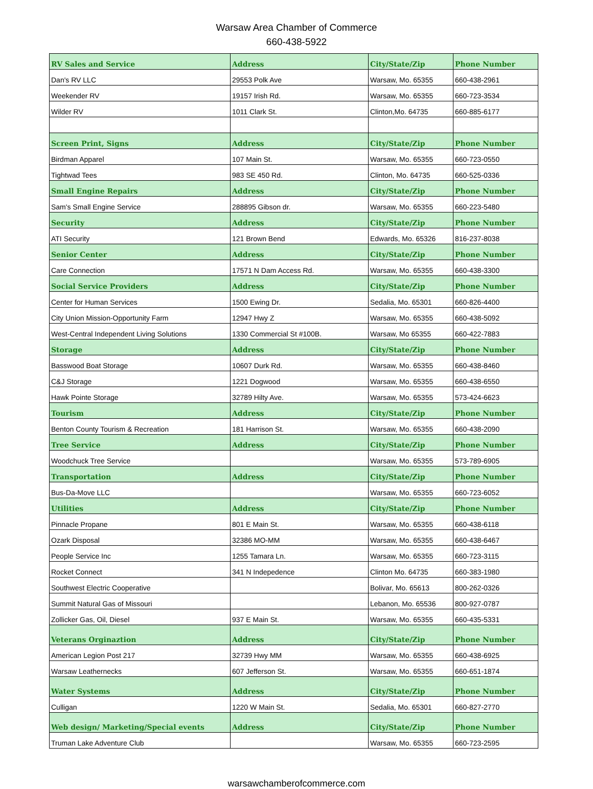Warsaw Area Chamber of Commerce
660-438-5922
| RV Sales and Service | Address | City/State/Zip | Phone Number |
| Dan's RV LLC | 29553 Polk Ave | Warsaw, Mo. 65355 | 660-438-2961 |
| Weekender RV | 19157 Irish Rd. | Warsaw, Mo. 65355 | 660-723-3534 |
| Wilder RV | 1011 Clark St. | Clinton,Mo. 64735 | 660-885-6177 |
| Screen Print, Signs | Address | City/State/Zip | Phone Number |
| Birdman Apparel | 107 Main St. | Warsaw, Mo. 65355 | 660-723-0550 |
| Tightwad Tees | 983 SE 450 Rd. | Clinton, Mo. 64735 | 660-525-0336 |
| Small Engine Repairs | Address | City/State/Zip | Phone Number |
| Sam's Small Engine Service | 288895 Gibson dr. | Warsaw, Mo. 65355 | 660-223-5480 |
| Security | Address | City/State/Zip | Phone Number |
| ATI Security | 121 Brown Bend | Edwards, Mo. 65326 | 816-237-8038 |
| Senior Center | Address | City/State/Zip | Phone Number |
| Care Connection | 17571 N Dam Access Rd. | Warsaw, Mo. 65355 | 660-438-3300 |
| Social Service Providers | Address | City/State/Zip | Phone Number |
| Center for Human Services | 1500 Ewing Dr. | Sedalia, Mo. 65301 | 660-826-4400 |
| City Union Mission-Opportunity Farm | 12947 Hwy Z | Warsaw, Mo. 65355 | 660-438-5092 |
| West-Central Independent Living Solutions | 1330 Commercial St #100B. | Warsaw, Mo 65355 | 660-422-7883 |
| Storage | Address | City/State/Zip | Phone Number |
| Basswood Boat Storage | 10607 Durk Rd. | Warsaw, Mo. 65355 | 660-438-8460 |
| C&J Storage | 1221 Dogwood | Warsaw, Mo. 65355 | 660-438-6550 |
| Hawk Pointe Storage | 32789 Hilty Ave. | Warsaw, Mo. 65355 | 573-424-6623 |
| Tourism | Address | City/State/Zip | Phone Number |
| Benton County Tourism & Recreation | 181 Harrison St. | Warsaw, Mo. 65355 | 660-438-2090 |
| Tree Service | Address | City/State/Zip | Phone Number |
| Woodchuck Tree Service | | Warsaw, Mo. 65355 | 573-789-6905 |
| Transportation | Address | City/State/Zip | Phone Number |
| Bus-Da-Move LLC | | Warsaw, Mo. 65355 | 660-723-6052 |
| Utilities | Address | City/State/Zip | Phone Number |
| Pinnacle Propane | 801 E Main St. | Warsaw, Mo. 65355 | 660-438-6118 |
| Ozark Disposal | 32386 MO-MM | Warsaw, Mo. 65355 | 660-438-6467 |
| People Service Inc | 1255 Tamara Ln. | Warsaw, Mo. 65355 | 660-723-3115 |
| Rocket Connect | 341 N Indepedence | Clinton Mo. 64735 | 660-383-1980 |
| Southwest Electric Cooperative | | Bolivar, Mo. 65613 | 800-262-0326 |
| Summit Natural Gas of Missouri | | Lebanon, Mo. 65536 | 800-927-0787 |
| Zollicker Gas, Oil, Diesel | 937 E Main St. | Warsaw, Mo. 65355 | 660-435-5331 |
| Veterans Orginaztion | Address | City/State/Zip | Phone Number |
| American Legion Post 217 | 32739 Hwy MM | Warsaw, Mo. 65355 | 660-438-6925 |
| Warsaw Leathernecks | 607 Jefferson St. | Warsaw, Mo. 65355 | 660-651-1874 |
| Water Systems | Address | City/State/Zip | Phone Number |
| Culligan | 1220 W Main St. | Sedalia, Mo. 65301 | 660-827-2770 |
| Web design/ Marketing/Special events | Address | City/State/Zip | Phone Number |
| Truman Lake Adventure Club | | Warsaw, Mo. 65355 | 660-723-2595 |
warsawchamberofcommerce.com